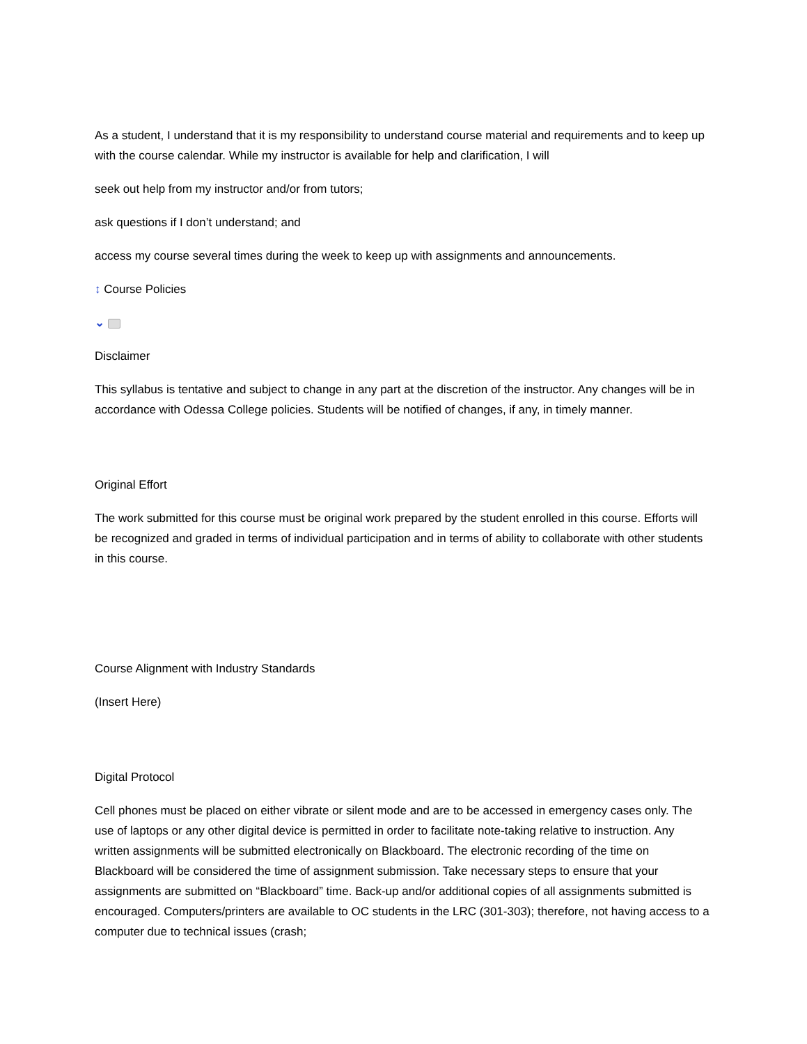As a student, I understand that it is my responsibility to understand course material and requirements and to keep up with the course calendar. While my instructor is available for help and clarification, I will
seek out help from my instructor and/or from tutors;
ask questions if I don’t understand; and
access my course several times during the week to keep up with assignments and announcements.
↕ Course Policies
⌄
Disclaimer
This syllabus is tentative and subject to change in any part at the discretion of the instructor. Any changes will be in accordance with Odessa College policies. Students will be notified of changes, if any, in timely manner.
Original Effort
The work submitted for this course must be original work prepared by the student enrolled in this course. Efforts will be recognized and graded in terms of individual participation and in terms of ability to collaborate with other students in this course.
Course Alignment with Industry Standards
(Insert Here)
Digital Protocol
Cell phones must be placed on either vibrate or silent mode and are to be accessed in emergency cases only. The use of laptops or any other digital device is permitted in order to facilitate note-taking relative to instruction. Any written assignments will be submitted electronically on Blackboard. The electronic recording of the time on Blackboard will be considered the time of assignment submission. Take necessary steps to ensure that your assignments are submitted on “Blackboard” time. Back-up and/or additional copies of all assignments submitted is encouraged. Computers/printers are available to OC students in the LRC (301-303); therefore, not having access to a computer due to technical issues (crash;